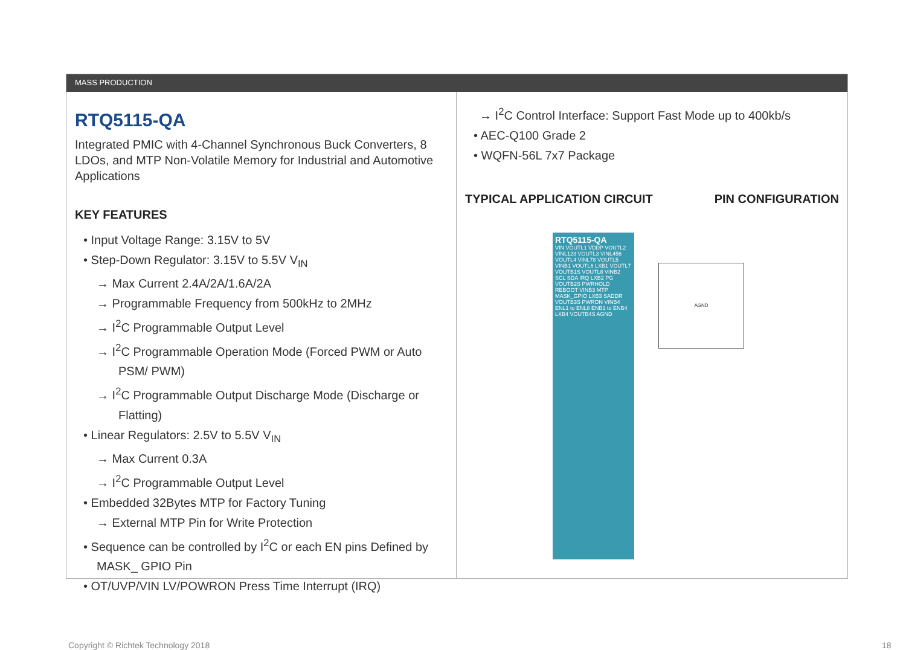MASS PRODUCTION
RTQ5115-QA
Integrated PMIC with 4-Channel Synchronous Buck Converters, 8 LDOs, and MTP Non-Volatile Memory for Industrial and Automotive Applications
KEY FEATURES
• Input Voltage Range: 3.15V to 5V
• Step-Down Regulator: 3.15V to 5.5V V<sub>IN</sub>
→ Max Current 2.4A/2A/1.6A/2A
→ Programmable Frequency from 500kHz to 2MHz
→ I<sup>2</sup>C Programmable Output Level
→ I<sup>2</sup>C Programmable Operation Mode (Forced PWM or Auto PSM/ PWM)
→ I<sup>2</sup>C Programmable Output Discharge Mode (Discharge or Flatting)
• Linear Regulators: 2.5V to 5.5V V<sub>IN</sub>
→ Max Current 0.3A
→ I<sup>2</sup>C Programmable Output Level
• Embedded 32Bytes MTP for Factory Tuning
→ External MTP Pin for Write Protection
• Sequence can be controlled by I<sup>2</sup>C or each EN pins Defined by MASK_ GPIO Pin
• OT/UVP/VIN LV/POWRON Press Time Interrupt (IRQ)
→ I<sup>2</sup>C Control Interface: Support Fast Mode up to 400kb/s
• AEC-Q100 Grade 2
• WQFN-56L 7x7 Package
TYPICAL APPLICATION CIRCUIT PIN CONFIGURATION
RTQ5115-QA
VIN VOUTL1 VDDP VOUTL2 VINL123 VOUTL3 VINL456 VOUTL4 VINL78 VOUTL5 VINB1 VOUTL6 LXB1 VOUTL7 VOUTB1S VOUTL8 VINB2 SCL SDA IRQ LXB2 PG VOUTB2S PWRHOLD REBOOT VINB3 MTP MASK_GPIO LXB3 SADDR VOUTB3S PWRON VINB4 ENL1 to ENL8 ENB1 to ENB4 LXB4 VOUTB4S AGND
AGND
Copyright © Richtek Technology 2018
18